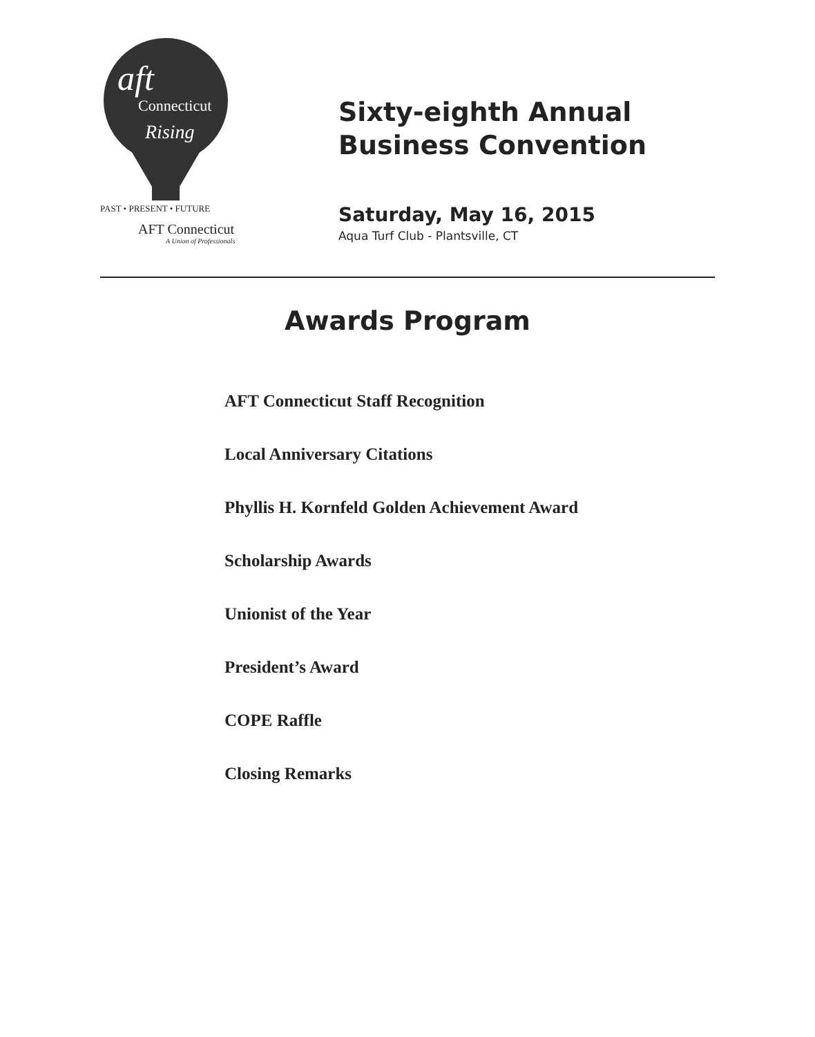Connecticut
Rising
aft
PAST • PRESENT • FUTURE
AFT Connecticut
A Union of Professionals
Sixty-eighth Annual
Business Convention
Saturday, May 16, 2015
Aqua Turf Club - Plantsville, CT
Awards Program
AFT Connecticut Staff Recognition
Local Anniversary Citations
Phyllis H. Kornfeld Golden Achievement Award
Scholarship Awards
Unionist of the Year
President’s Award
COPE Raffle
Closing Remarks